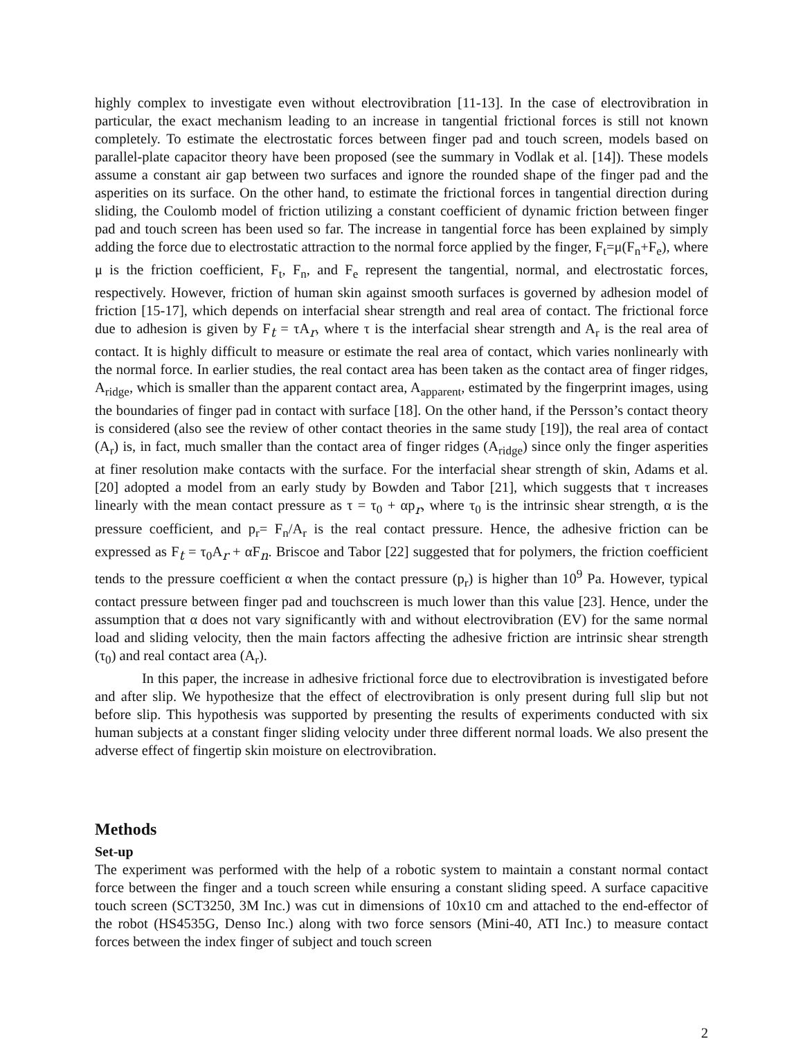highly complex to investigate even without electrovibration [11-13]. In the case of electrovibration in particular, the exact mechanism leading to an increase in tangential frictional forces is still not known completely. To estimate the electrostatic forces between finger pad and touch screen, models based on parallel-plate capacitor theory have been proposed (see the summary in Vodlak et al. [14]). These models assume a constant air gap between two surfaces and ignore the rounded shape of the finger pad and the asperities on its surface. On the other hand, to estimate the frictional forces in tangential direction during sliding, the Coulomb model of friction utilizing a constant coefficient of dynamic friction between finger pad and touch screen has been used so far. The increase in tangential force has been explained by simply adding the force due to electrostatic attraction to the normal force applied by the finger, F<sub>t</sub>=μ(F<sub>n</sub>+F<sub>e</sub>), where μ is the friction coefficient, F<sub>t</sub>, F<sub>n</sub>, and F<sub>e</sub> represent the tangential, normal, and electrostatic forces, respectively. However, friction of human skin against smooth surfaces is governed by adhesion model of friction [15-17], which depends on interfacial shear strength and real area of contact. The frictional force due to adhesion is given by F<sub>t</sub> = τA<sub>r</sub>, where τ is the interfacial shear strength and A<sub>r</sub> is the real area of contact. It is highly difficult to measure or estimate the real area of contact, which varies nonlinearly with the normal force. In earlier studies, the real contact area has been taken as the contact area of finger ridges, A<sub>ridge</sub>, which is smaller than the apparent contact area, A<sub>apparent</sub>, estimated by the fingerprint images, using the boundaries of finger pad in contact with surface [18]. On the other hand, if the Persson’s contact theory is considered (also see the review of other contact theories in the same study [19]), the real area of contact (A<sub>r</sub>) is, in fact, much smaller than the contact area of finger ridges (A<sub>ridge</sub>) since only the finger asperities at finer resolution make contacts with the surface. For the interfacial shear strength of skin, Adams et al. [20] adopted a model from an early study by Bowden and Tabor [21], which suggests that τ increases linearly with the mean contact pressure as τ = τ<sub>0</sub> + αp<sub>r</sub>, where τ<sub>0</sub> is the intrinsic shear strength, α is the pressure coefficient, and p<sub>r</sub>= F<sub>n</sub>/A<sub>r</sub> is the real contact pressure. Hence, the adhesive friction can be expressed as F<sub>t</sub> = τ<sub>0</sub>A<sub>r</sub> + αF<sub>n</sub>. Briscoe and Tabor [22] suggested that for polymers, the friction coefficient tends to the pressure coefficient α when the contact pressure (p<sub>r</sub>) is higher than 10<sup>9</sup> Pa. However, typical contact pressure between finger pad and touchscreen is much lower than this value [23]. Hence, under the assumption that α does not vary significantly with and without electrovibration (EV) for the same normal load and sliding velocity, then the main factors affecting the adhesive friction are intrinsic shear strength (τ<sub>0</sub>) and real contact area (A<sub>r</sub>).
In this paper, the increase in adhesive frictional force due to electrovibration is investigated before and after slip. We hypothesize that the effect of electrovibration is only present during full slip but not before slip. This hypothesis was supported by presenting the results of experiments conducted with six human subjects at a constant finger sliding velocity under three different normal loads. We also present the adverse effect of fingertip skin moisture on electrovibration.
Methods
Set-up
The experiment was performed with the help of a robotic system to maintain a constant normal contact force between the finger and a touch screen while ensuring a constant sliding speed. A surface capacitive touch screen (SCT3250, 3M Inc.) was cut in dimensions of 10x10 cm and attached to the end-effector of the robot (HS4535G, Denso Inc.) along with two force sensors (Mini-40, ATI Inc.) to measure contact forces between the index finger of subject and touch screen
2